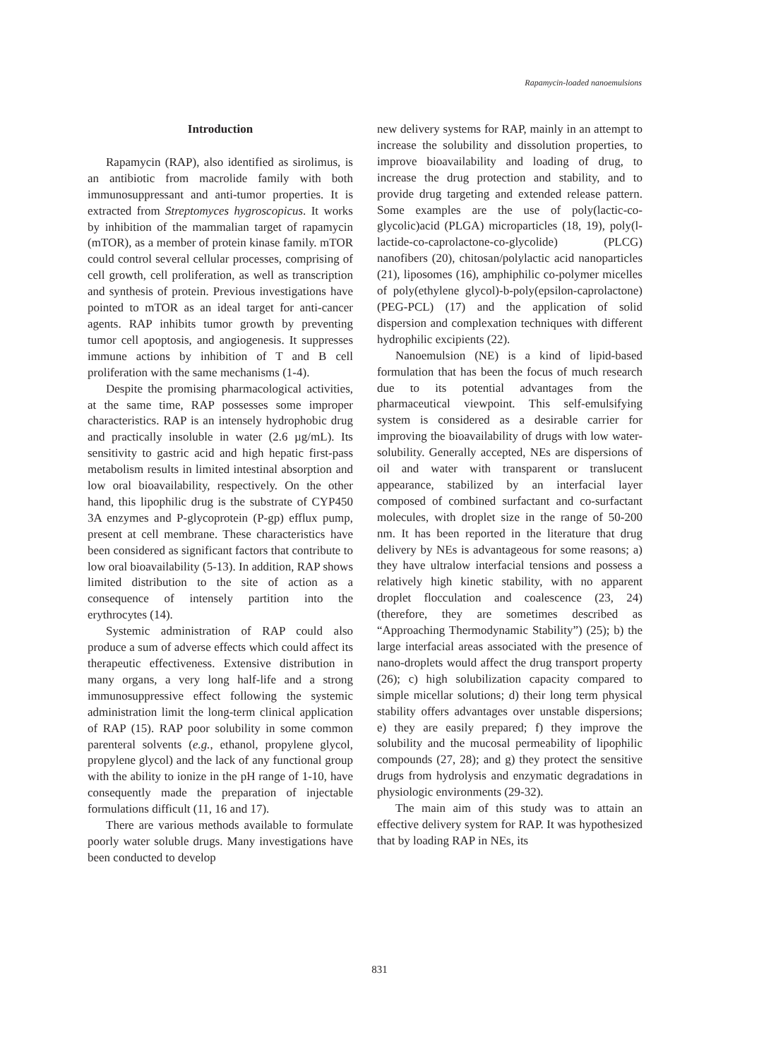Rapamycin-loaded nanoemulsions
Introduction
Rapamycin (RAP), also identified as sirolimus, is an antibiotic from macrolide family with both immunosuppressant and anti-tumor properties. It is extracted from Streptomyces hygroscopicus. It works by inhibition of the mammalian target of rapamycin (mTOR), as a member of protein kinase family. mTOR could control several cellular processes, comprising of cell growth, cell proliferation, as well as transcription and synthesis of protein. Previous investigations have pointed to mTOR as an ideal target for anti-cancer agents. RAP inhibits tumor growth by preventing tumor cell apoptosis, and angiogenesis. It suppresses immune actions by inhibition of T and B cell proliferation with the same mechanisms (1-4).
Despite the promising pharmacological activities, at the same time, RAP possesses some improper characteristics. RAP is an intensely hydrophobic drug and practically insoluble in water (2.6 µg/mL). Its sensitivity to gastric acid and high hepatic first-pass metabolism results in limited intestinal absorption and low oral bioavailability, respectively. On the other hand, this lipophilic drug is the substrate of CYP450 3A enzymes and P-glycoprotein (P-gp) efflux pump, present at cell membrane. These characteristics have been considered as significant factors that contribute to low oral bioavailability (5-13). In addition, RAP shows limited distribution to the site of action as a consequence of intensely partition into the erythrocytes (14).
Systemic administration of RAP could also produce a sum of adverse effects which could affect its therapeutic effectiveness. Extensive distribution in many organs, a very long half-life and a strong immunosuppressive effect following the systemic administration limit the long-term clinical application of RAP (15). RAP poor solubility in some common parenteral solvents (e.g., ethanol, propylene glycol, propylene glycol) and the lack of any functional group with the ability to ionize in the pH range of 1-10, have consequently made the preparation of injectable formulations difficult (11, 16 and 17).
There are various methods available to formulate poorly water soluble drugs. Many investigations have been conducted to develop
new delivery systems for RAP, mainly in an attempt to increase the solubility and dissolution properties, to improve bioavailability and loading of drug, to increase the drug protection and stability, and to provide drug targeting and extended release pattern. Some examples are the use of poly(lactic-co-glycolic)acid (PLGA) microparticles (18, 19), poly(l-lactide-co-caprolactone-co-glycolide) (PLCG) nanofibers (20), chitosan/polylactic acid nanoparticles (21), liposomes (16), amphiphilic co-polymer micelles of poly(ethylene glycol)-b-poly(epsilon-caprolactone) (PEG-PCL) (17) and the application of solid dispersion and complexation techniques with different hydrophilic excipients (22).
Nanoemulsion (NE) is a kind of lipid-based formulation that has been the focus of much research due to its potential advantages from the pharmaceutical viewpoint. This self-emulsifying system is considered as a desirable carrier for improving the bioavailability of drugs with low water-solubility. Generally accepted, NEs are dispersions of oil and water with transparent or translucent appearance, stabilized by an interfacial layer composed of combined surfactant and co-surfactant molecules, with droplet size in the range of 50-200 nm. It has been reported in the literature that drug delivery by NEs is advantageous for some reasons; a) they have ultralow interfacial tensions and possess a relatively high kinetic stability, with no apparent droplet flocculation and coalescence (23, 24) (therefore, they are sometimes described as “Approaching Thermodynamic Stability”) (25); b) the large interfacial areas associated with the presence of nano-droplets would affect the drug transport property (26); c) high solubilization capacity compared to simple micellar solutions; d) their long term physical stability offers advantages over unstable dispersions; e) they are easily prepared; f) they improve the solubility and the mucosal permeability of lipophilic compounds (27, 28); and g) they protect the sensitive drugs from hydrolysis and enzymatic degradations in physiologic environments (29-32).
The main aim of this study was to attain an effective delivery system for RAP. It was hypothesized that by loading RAP in NEs, its
831